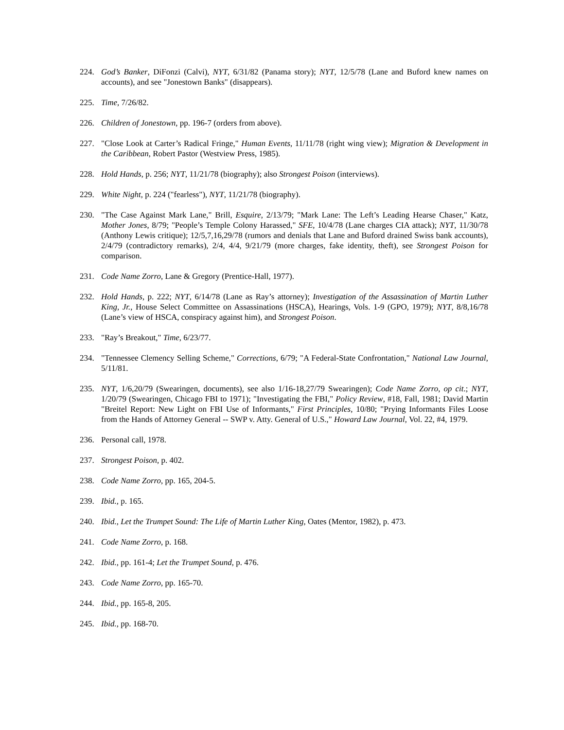224. God’s Banker, DiFonzi (Calvi), NYT, 6/31/82 (Panama story); NYT, 12/5/78 (Lane and Buford knew names on accounts), and see "Jonestown Banks" (disappears).
225. Time, 7/26/82.
226. Children of Jonestown, pp. 196-7 (orders from above).
227. "Close Look at Carter’s Radical Fringe," Human Events, 11/11/78 (right wing view); Migration & Development in the Caribbean, Robert Pastor (Westview Press, 1985).
228. Hold Hands, p. 256; NYT, 11/21/78 (biography); also Strongest Poison (interviews).
229. White Night, p. 224 ("fearless"), NYT, 11/21/78 (biography).
230. "The Case Against Mark Lane," Brill, Esquire, 2/13/79; "Mark Lane: The Left’s Leading Hearse Chaser," Katz, Mother Jones, 8/79; "People’s Temple Colony Harassed," SFE, 10/4/78 (Lane charges CIA attack); NYT, 11/30/78 (Anthony Lewis critique); 12/5,7,16,29/78 (rumors and denials that Lane and Buford drained Swiss bank accounts), 2/4/79 (contradictory remarks), 2/4, 4/4, 9/21/79 (more charges, fake identity, theft), see Strongest Poison for comparison.
231. Code Name Zorro, Lane & Gregory (Prentice-Hall, 1977).
232. Hold Hands, p. 222; NYT, 6/14/78 (Lane as Ray’s attorney); Investigation of the Assassination of Martin Luther King, Jr., House Select Committee on Assassinations (HSCA), Hearings, Vols. 1-9 (GPO, 1979); NYT, 8/8,16/78 (Lane’s view of HSCA, conspiracy against him), and Strongest Poison.
233. "Ray’s Breakout," Time, 6/23/77.
234. "Tennessee Clemency Selling Scheme," Corrections, 6/79; "A Federal-State Confrontation," National Law Journal, 5/11/81.
235. NYT, 1/6,20/79 (Swearingen, documents), see also 1/16-18,27/79 Swearingen); Code Name Zorro, op cit.; NYT, 1/20/79 (Swearingen, Chicago FBI to 1971); "Investigating the FBI," Policy Review, #18, Fall, 1981; David Martin "Breitel Report: New Light on FBI Use of Informants," First Principles, 10/80; "Prying Informants Files Loose from the Hands of Attorney General -- SWP v. Atty. General of U.S.," Howard Law Journal, Vol. 22, #4, 1979.
236. Personal call, 1978.
237. Strongest Poison, p. 402.
238. Code Name Zorro, pp. 165, 204-5.
239. Ibid., p. 165.
240. Ibid., Let the Trumpet Sound: The Life of Martin Luther King, Oates (Mentor, 1982), p. 473.
241. Code Name Zorro, p. 168.
242. Ibid., pp. 161-4; Let the Trumpet Sound, p. 476.
243. Code Name Zorro, pp. 165-70.
244. Ibid., pp. 165-8, 205.
245. Ibid., pp. 168-70.